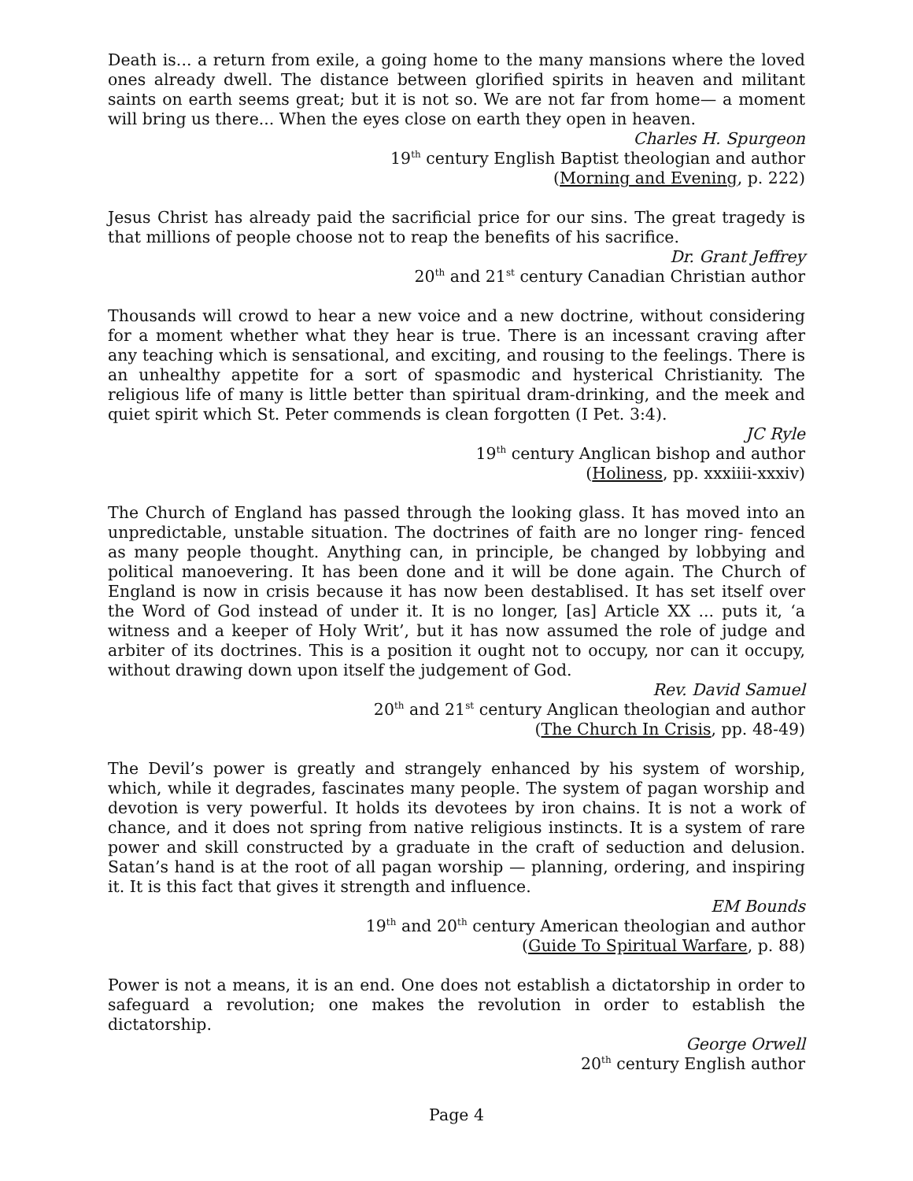Death is... a return from exile, a going home to the many mansions where the loved ones already dwell. The distance between glorified spirits in heaven and militant saints on earth seems great; but it is not so. We are not far from home— a moment will bring us there... When the eyes close on earth they open in heaven.
Charles H. Spurgeon
19<sup>th</sup> century English Baptist theologian and author
(Morning and Evening, p. 222)
Jesus Christ has already paid the sacrificial price for our sins. The great tragedy is that millions of people choose not to reap the benefits of his sacrifice.
Dr. Grant Jeffrey
20<sup>th</sup> and 21<sup>st</sup> century Canadian Christian author
Thousands will crowd to hear a new voice and a new doctrine, without considering for a moment whether what they hear is true. There is an incessant craving after any teaching which is sensational, and exciting, and rousing to the feelings. There is an unhealthy appetite for a sort of spasmodic and hysterical Christianity. The religious life of many is little better than spiritual dram-drinking, and the meek and quiet spirit which St. Peter commends is clean forgotten (I Pet. 3:4).
JC Ryle
19<sup>th</sup> century Anglican bishop and author
(Holiness, pp. xxxiiii-xxxiv)
The Church of England has passed through the looking glass. It has moved into an unpredictable, unstable situation. The doctrines of faith are no longer ring- fenced as many people thought. Anything can, in principle, be changed by lobbying and political manoevering. It has been done and it will be done again. The Church of England is now in crisis because it has now been destablised. It has set itself over the Word of God instead of under it. It is no longer, [as] Article XX ... puts it, ‘a witness and a keeper of Holy Writ’, but it has now assumed the role of judge and arbiter of its doctrines. This is a position it ought not to occupy, nor can it occupy, without drawing down upon itself the judgement of God.
Rev. David Samuel
20<sup>th</sup> and 21<sup>st</sup> century Anglican theologian and author
(The Church In Crisis, pp. 48-49)
The Devil’s power is greatly and strangely enhanced by his system of worship, which, while it degrades, fascinates many people. The system of pagan worship and devotion is very powerful. It holds its devotees by iron chains. It is not a work of chance, and it does not spring from native religious instincts. It is a system of rare power and skill constructed by a graduate in the craft of seduction and delusion. Satan’s hand is at the root of all pagan worship — planning, ordering, and inspiring it. It is this fact that gives it strength and influence.
EM Bounds
19<sup>th</sup> and 20<sup>th</sup> century American theologian and author
(Guide To Spiritual Warfare, p. 88)
Power is not a means, it is an end. One does not establish a dictatorship in order to safeguard a revolution; one makes the revolution in order to establish the dictatorship.
George Orwell
20<sup>th</sup> century English author
Page 4